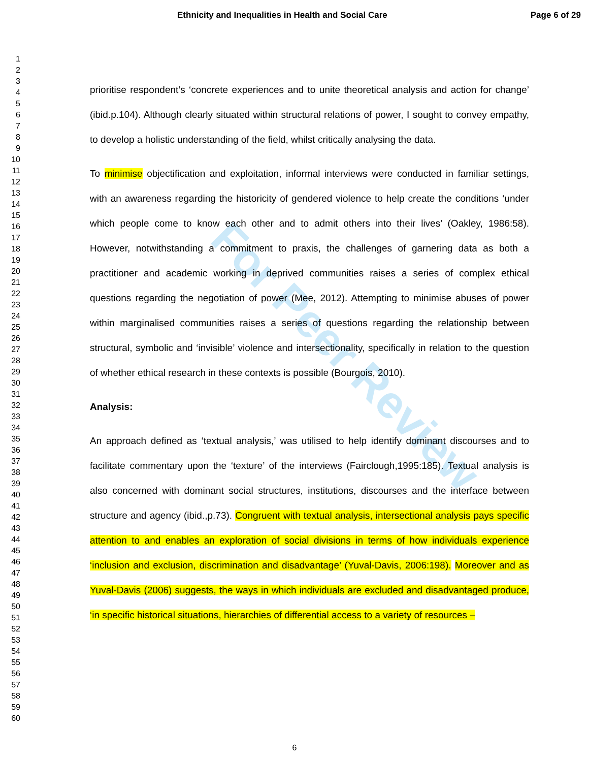For Peer Review
Ethnicity and Inequalities in Health and Social Care Page 6 of 29
1
2
3
4
5
6
7
8
9
10
11
12
13
14
15
16
17
18
19
20
21
22
23
24
25
26
27
28
29
30
31
32
33
34
35
36
37
38
39
40
41
42
43
44
45
46
47
48
49
50
51
52
53
54
55
56
57
58
59
60
prioritise respondent’s ‘concrete experiences and to unite theoretical analysis and action for change’ (ibid.p.104). Although clearly situated within structural relations of power, I sought to convey empathy, to develop a holistic understanding of the field, whilst critically analysing the data.
To minimise objectification and exploitation, informal interviews were conducted in familiar settings, with an awareness regarding the historicity of gendered violence to help create the conditions ‘under which people come to know each other and to admit others into their lives’ (Oakley, 1986:58). However, notwithstanding a commitment to praxis, the challenges of garnering data as both a practitioner and academic working in deprived communities raises a series of complex ethical questions regarding the negotiation of power (Mee, 2012). Attempting to minimise abuses of power within marginalised communities raises a series of questions regarding the relationship between structural, symbolic and ‘invisible’ violence and intersectionality, specifically in relation to the question of whether ethical research in these contexts is possible (Bourgois, 2010).
Analysis:
An approach defined as ‘textual analysis,’ was utilised to help identify dominant discourses and to facilitate commentary upon the ‘texture’ of the interviews (Fairclough,1995:185). Textual analysis is also concerned with dominant social structures, institutions, discourses and the interface between structure and agency (ibid.,p.73). Congruent with textual analysis, intersectional analysis pays specific attention to and enables an exploration of social divisions in terms of how individuals experience ‘inclusion and exclusion, discrimination and disadvantage’ (Yuval-Davis, 2006:198). Moreover and as Yuval-Davis (2006) suggests, the ways in which individuals are excluded and disadvantaged produce, ‘in specific historical situations, hierarchies of differential access to a variety of resources –
6